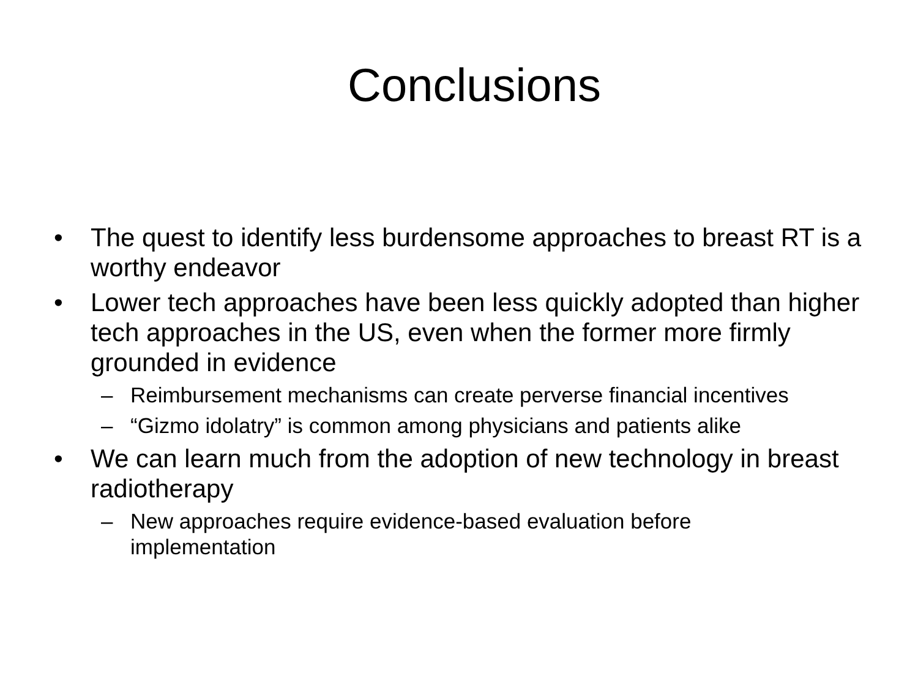Conclusions
• The quest to identify less burdensome approaches to breast RT is a worthy endeavor
• Lower tech approaches have been less quickly adopted than higher tech approaches in the US, even when the former more firmly grounded in evidence
– Reimbursement mechanisms can create perverse financial incentives
– “Gizmo idolatry” is common among physicians and patients alike
• We can learn much from the adoption of new technology in breast radiotherapy
– New approaches require evidence-based evaluation before implementation